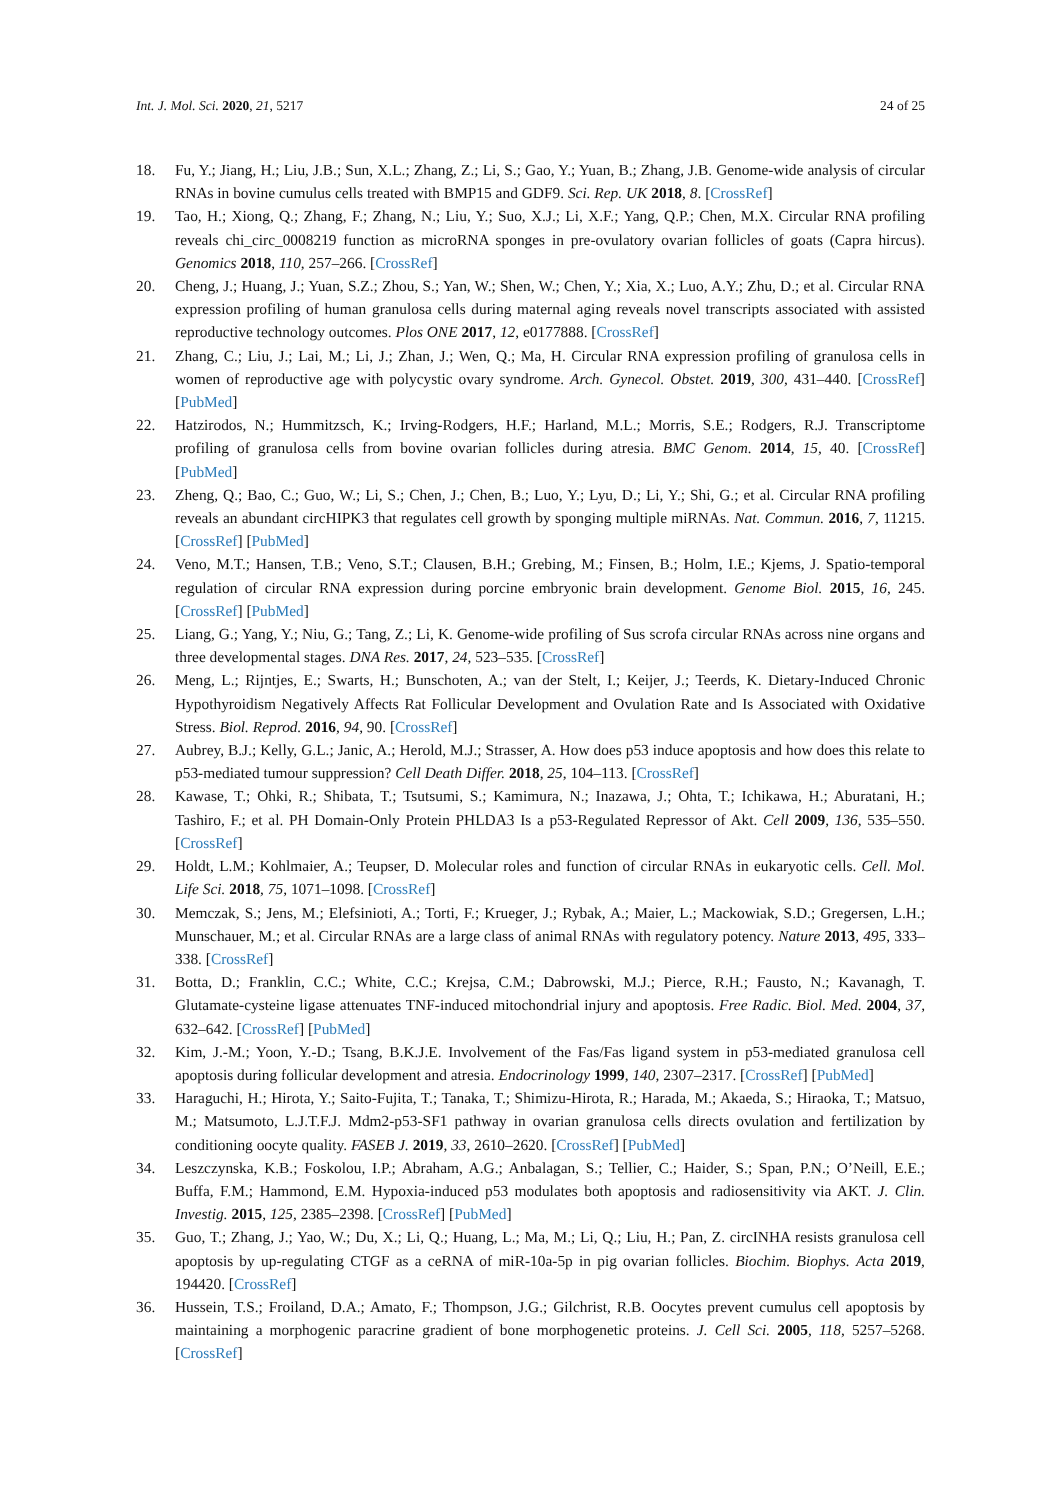Int. J. Mol. Sci. 2020, 21, 5217 24 of 25
18. Fu, Y.; Jiang, H.; Liu, J.B.; Sun, X.L.; Zhang, Z.; Li, S.; Gao, Y.; Yuan, B.; Zhang, J.B. Genome-wide analysis of circular RNAs in bovine cumulus cells treated with BMP15 and GDF9. Sci. Rep. UK 2018, 8. [CrossRef]
19. Tao, H.; Xiong, Q.; Zhang, F.; Zhang, N.; Liu, Y.; Suo, X.J.; Li, X.F.; Yang, Q.P.; Chen, M.X. Circular RNA profiling reveals chi_circ_0008219 function as microRNA sponges in pre-ovulatory ovarian follicles of goats (Capra hircus). Genomics 2018, 110, 257–266. [CrossRef]
20. Cheng, J.; Huang, J.; Yuan, S.Z.; Zhou, S.; Yan, W.; Shen, W.; Chen, Y.; Xia, X.; Luo, A.Y.; Zhu, D.; et al. Circular RNA expression profiling of human granulosa cells during maternal aging reveals novel transcripts associated with assisted reproductive technology outcomes. Plos ONE 2017, 12, e0177888. [CrossRef]
21. Zhang, C.; Liu, J.; Lai, M.; Li, J.; Zhan, J.; Wen, Q.; Ma, H. Circular RNA expression profiling of granulosa cells in women of reproductive age with polycystic ovary syndrome. Arch. Gynecol. Obstet. 2019, 300, 431–440. [CrossRef] [PubMed]
22. Hatzirodos, N.; Hummitzsch, K.; Irving-Rodgers, H.F.; Harland, M.L.; Morris, S.E.; Rodgers, R.J. Transcriptome profiling of granulosa cells from bovine ovarian follicles during atresia. BMC Genom. 2014, 15, 40. [CrossRef] [PubMed]
23. Zheng, Q.; Bao, C.; Guo, W.; Li, S.; Chen, J.; Chen, B.; Luo, Y.; Lyu, D.; Li, Y.; Shi, G.; et al. Circular RNA profiling reveals an abundant circHIPK3 that regulates cell growth by sponging multiple miRNAs. Nat. Commun. 2016, 7, 11215. [CrossRef] [PubMed]
24. Veno, M.T.; Hansen, T.B.; Veno, S.T.; Clausen, B.H.; Grebing, M.; Finsen, B.; Holm, I.E.; Kjems, J. Spatio-temporal regulation of circular RNA expression during porcine embryonic brain development. Genome Biol. 2015, 16, 245. [CrossRef] [PubMed]
25. Liang, G.; Yang, Y.; Niu, G.; Tang, Z.; Li, K. Genome-wide profiling of Sus scrofa circular RNAs across nine organs and three developmental stages. DNA Res. 2017, 24, 523–535. [CrossRef]
26. Meng, L.; Rijntjes, E.; Swarts, H.; Bunschoten, A.; van der Stelt, I.; Keijer, J.; Teerds, K. Dietary-Induced Chronic Hypothyroidism Negatively Affects Rat Follicular Development and Ovulation Rate and Is Associated with Oxidative Stress. Biol. Reprod. 2016, 94, 90. [CrossRef]
27. Aubrey, B.J.; Kelly, G.L.; Janic, A.; Herold, M.J.; Strasser, A. How does p53 induce apoptosis and how does this relate to p53-mediated tumour suppression? Cell Death Differ. 2018, 25, 104–113. [CrossRef]
28. Kawase, T.; Ohki, R.; Shibata, T.; Tsutsumi, S.; Kamimura, N.; Inazawa, J.; Ohta, T.; Ichikawa, H.; Aburatani, H.; Tashiro, F.; et al. PH Domain-Only Protein PHLDA3 Is a p53-Regulated Repressor of Akt. Cell 2009, 136, 535–550. [CrossRef]
29. Holdt, L.M.; Kohlmaier, A.; Teupser, D. Molecular roles and function of circular RNAs in eukaryotic cells. Cell. Mol. Life Sci. 2018, 75, 1071–1098. [CrossRef]
30. Memczak, S.; Jens, M.; Elefsinioti, A.; Torti, F.; Krueger, J.; Rybak, A.; Maier, L.; Mackowiak, S.D.; Gregersen, L.H.; Munschauer, M.; et al. Circular RNAs are a large class of animal RNAs with regulatory potency. Nature 2013, 495, 333–338. [CrossRef]
31. Botta, D.; Franklin, C.C.; White, C.C.; Krejsa, C.M.; Dabrowski, M.J.; Pierce, R.H.; Fausto, N.; Kavanagh, T. Glutamate-cysteine ligase attenuates TNF-induced mitochondrial injury and apoptosis. Free Radic. Biol. Med. 2004, 37, 632–642. [CrossRef] [PubMed]
32. Kim, J.-M.; Yoon, Y.-D.; Tsang, B.K.J.E. Involvement of the Fas/Fas ligand system in p53-mediated granulosa cell apoptosis during follicular development and atresia. Endocrinology 1999, 140, 2307–2317. [CrossRef] [PubMed]
33. Haraguchi, H.; Hirota, Y.; Saito-Fujita, T.; Tanaka, T.; Shimizu-Hirota, R.; Harada, M.; Akaeda, S.; Hiraoka, T.; Matsuo, M.; Matsumoto, L.J.T.F.J. Mdm2-p53-SF1 pathway in ovarian granulosa cells directs ovulation and fertilization by conditioning oocyte quality. FASEB J. 2019, 33, 2610–2620. [CrossRef] [PubMed]
34. Leszczynska, K.B.; Foskolou, I.P.; Abraham, A.G.; Anbalagan, S.; Tellier, C.; Haider, S.; Span, P.N.; O’Neill, E.E.; Buffa, F.M.; Hammond, E.M. Hypoxia-induced p53 modulates both apoptosis and radiosensitivity via AKT. J. Clin. Investig. 2015, 125, 2385–2398. [CrossRef] [PubMed]
35. Guo, T.; Zhang, J.; Yao, W.; Du, X.; Li, Q.; Huang, L.; Ma, M.; Li, Q.; Liu, H.; Pan, Z. circINHA resists granulosa cell apoptosis by up-regulating CTGF as a ceRNA of miR-10a-5p in pig ovarian follicles. Biochim. Biophys. Acta 2019, 194420. [CrossRef]
36. Hussein, T.S.; Froiland, D.A.; Amato, F.; Thompson, J.G.; Gilchrist, R.B. Oocytes prevent cumulus cell apoptosis by maintaining a morphogenic paracrine gradient of bone morphogenetic proteins. J. Cell Sci. 2005, 118, 5257–5268. [CrossRef]